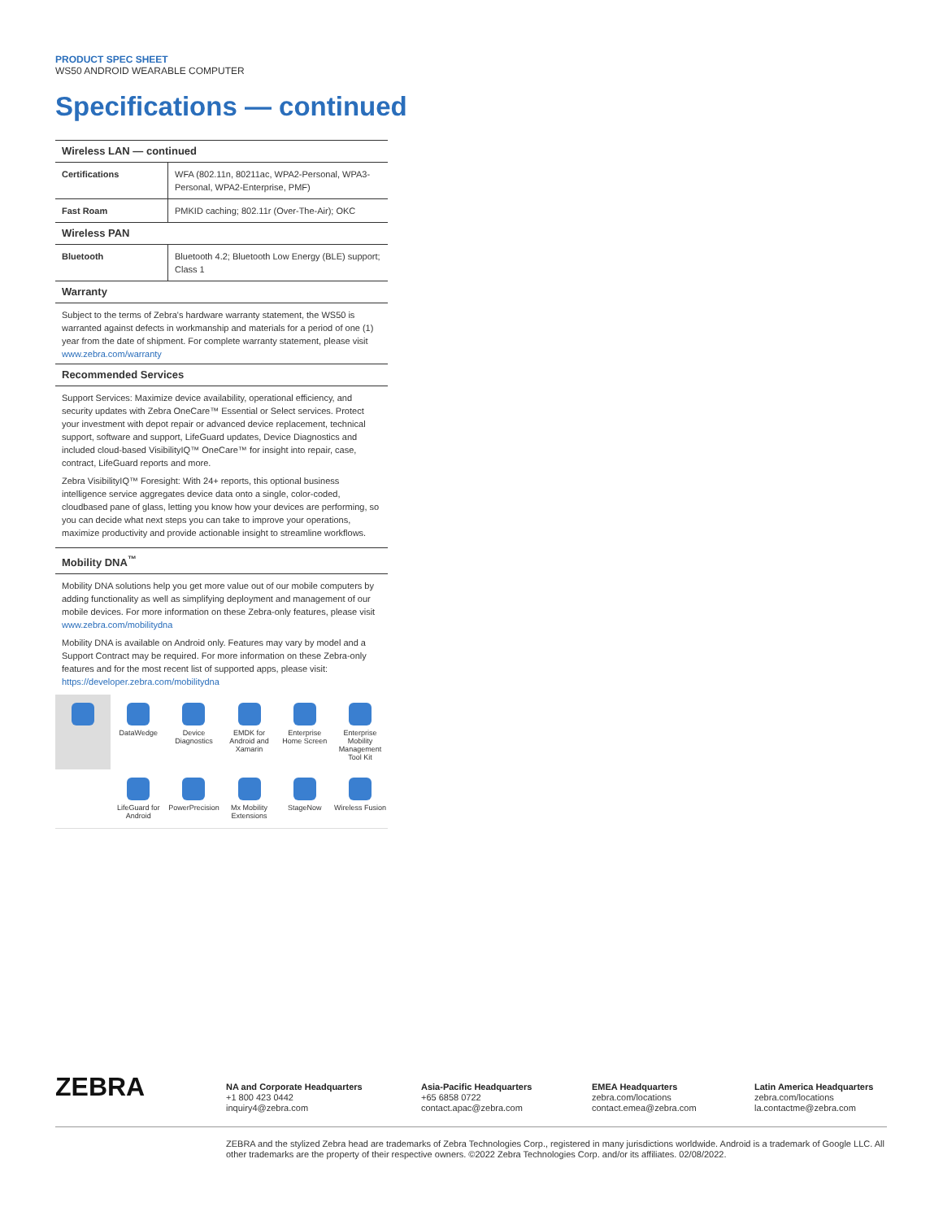PRODUCT SPEC SHEET
WS50 ANDROID WEARABLE COMPUTER
Specifications — continued
Wireless LAN — continued
| Certifications | WFA (802.11n, 80211ac, WPA2-Personal, WPA3-Personal, WPA2-Enterprise, PMF) |
| Fast Roam | PMKID caching; 802.11r (Over-The-Air); OKC |
Wireless PAN
| Bluetooth | Bluetooth 4.2; Bluetooth Low Energy (BLE) support; Class 1 |
Warranty
Subject to the terms of Zebra's hardware warranty statement, the WS50 is warranted against defects in workmanship and materials for a period of one (1) year from the date of shipment. For complete warranty statement, please visit www.zebra.com/warranty
Recommended Services
Support Services: Maximize device availability, operational efficiency, and security updates with Zebra OneCare™ Essential or Select services. Protect your investment with depot repair or advanced device replacement, technical support, software and support, LifeGuard updates, Device Diagnostics and included cloud-based VisibilityIQ™ OneCare™ for insight into repair, case, contract, LifeGuard reports and more.
Zebra VisibilityIQ™ Foresight: With 24+ reports, this optional business intelligence service aggregates device data onto a single, color-coded, cloudbased pane of glass, letting you know how your devices are performing, so you can decide what next steps you can take to improve your operations, maximize productivity and provide actionable insight to streamline workflows.
Mobility DNA<sup>™</sup>
Mobility DNA solutions help you get more value out of our mobile computers by adding functionality as well as simplifying deployment and management of our mobile devices. For more information on these Zebra-only features, please visit www.zebra.com/mobilitydna
Mobility DNA is available on Android only. Features may vary by model and a Support Contract may be required. For more information on these Zebra-only features and for the most recent list of supported apps, please visit: https://developer.zebra.com/mobilitydna
DataWedge
Device Diagnostics
EMDK for Android and Xamarin
Enterprise Home Screen
Enterprise Mobility Management Tool Kit
LifeGuard for Android
PowerPrecision
Mx Mobility Extensions
StageNow
Wireless Fusion
ZEBRA
NA and Corporate Headquarters
+1 800 423 0442
inquiry4@zebra.com
Asia-Pacific Headquarters
+65 6858 0722
contact.apac@zebra.com
EMEA Headquarters
zebra.com/locations
contact.emea@zebra.com
Latin America Headquarters
zebra.com/locations
la.contactme@zebra.com
ZEBRA and the stylized Zebra head are trademarks of Zebra Technologies Corp., registered in many jurisdictions worldwide. Android is a trademark of Google LLC. All other trademarks are the property of their respective owners. ©2022 Zebra Technologies Corp. and/or its affiliates. 02/08/2022.